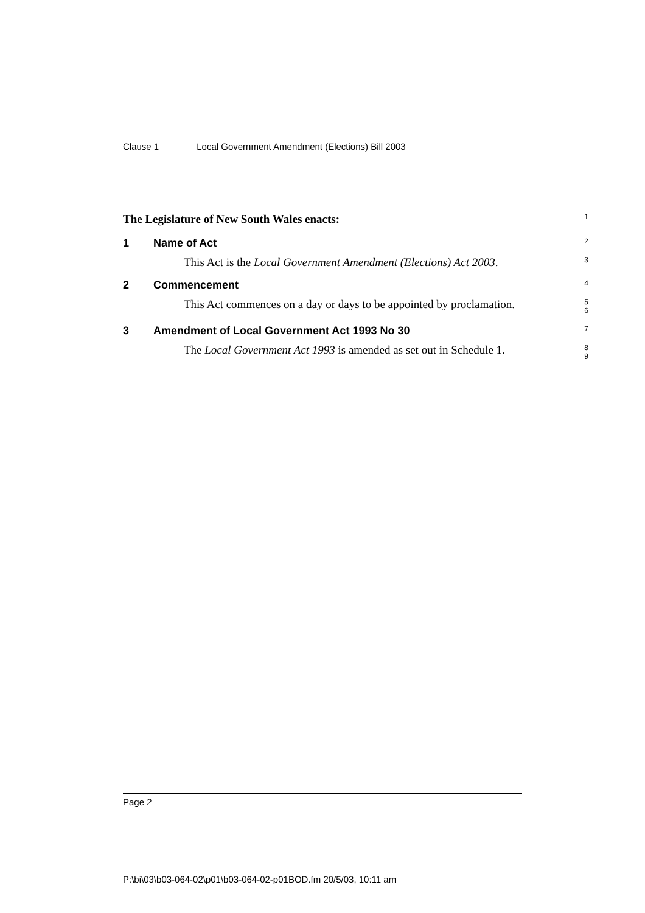Clause 1 Local Government Amendment (Elections) Bill 2003
The Legislature of New South Wales enacts:
1
1 Name of Act
2
This Act is the Local Government Amendment (Elections) Act 2003.
3
2 Commencement
4
This Act commences on a day or days to be appointed by proclamation.
5
6
3 Amendment of Local Government Act 1993 No 30
7
The Local Government Act 1993 is amended as set out in Schedule 1.
8
9
Page 2
P:\bi\03\b03-064-02\p01\b03-064-02-p01BOD.fm 20/5/03, 10:11 am